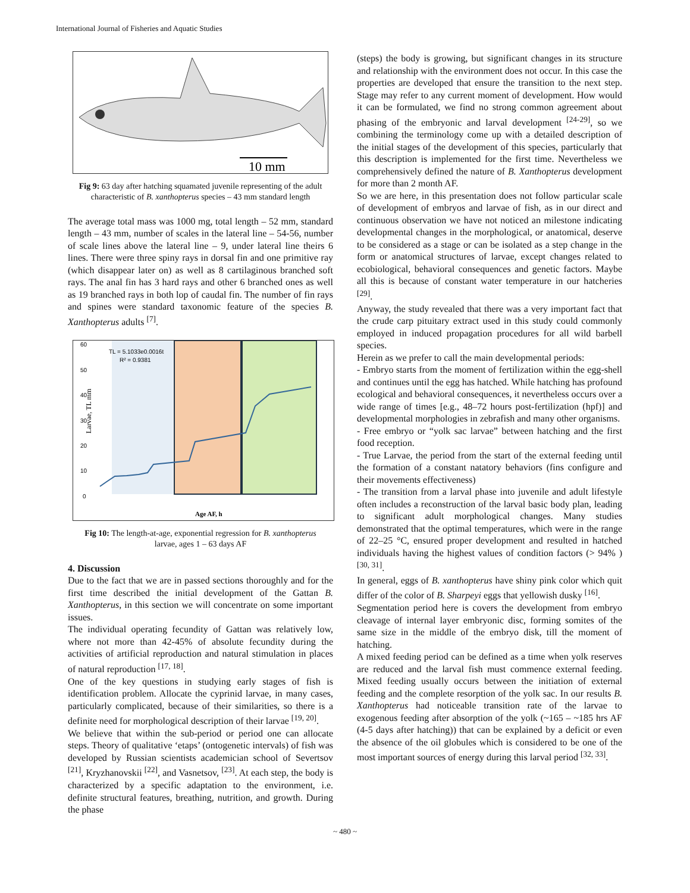International Journal of Fisheries and Aquatic Studies
10 mm
Fig 9: 63 day after hatching squamated juvenile representing of the adult characteristic of B. xanthopterus species – 43 mm standard length
The average total mass was 1000 mg, total length – 52 mm, standard length – 43 mm, number of scales in the lateral line – 54-56, number of scale lines above the lateral line – 9, under lateral line theirs 6 lines. There were three spiny rays in dorsal fin and one primitive ray (which disappear later on) as well as 8 cartilaginous branched soft rays. The anal fin has 3 hard rays and other 6 branched ones as well as 19 branched rays in both lop of caudal fin. The number of fin rays and spines were standard taxonomic feature of the species B. Xanthopterus adults <sup>[7]</sup>.
60
50
40
30
20
10
0
TL = 5.1033e0.0016t
R² = 0.9381
Larvae, TL mm
Age AF, h
Fig 10: The length-at-age, exponential regression for B. xanthopterus larvae, ages 1 – 63 days AF
4. Discussion
Due to the fact that we are in passed sections thoroughly and for the first time described the initial development of the Gattan B. Xanthopterus, in this section we will concentrate on some important issues.
The individual operating fecundity of Gattan was relatively low, where not more than 42-45% of absolute fecundity during the activities of artificial reproduction and natural stimulation in places of natural reproduction <sup>[17, 18]</sup>.
One of the key questions in studying early stages of fish is identification problem. Allocate the cyprinid larvae, in many cases, particularly complicated, because of their similarities, so there is a definite need for morphological description of their larvae <sup>[19, 20]</sup>.
We believe that within the sub-period or period one can allocate steps. Theory of qualitative ‘etaps’ (ontogenetic intervals) of fish was developed by Russian scientists academician school of Severtsov <sup>[21]</sup>, Kryzhanovskii <sup>[22]</sup>, and Vasnetsov, <sup>[23]</sup>. At each step, the body is characterized by a specific adaptation to the environment, i.e. definite structural features, breathing, nutrition, and growth. During the phase
(steps) the body is growing, but significant changes in its structure and relationship with the environment does not occur. In this case the properties are developed that ensure the transition to the next step. Stage may refer to any current moment of development. How would it can be formulated, we find no strong common agreement about phasing of the embryonic and larval development <sup>[24-29]</sup>, so we combining the terminology come up with a detailed description of the initial stages of the development of this species, particularly that this description is implemented for the first time. Nevertheless we comprehensively defined the nature of B. Xanthopterus development for more than 2 month AF.
So we are here, in this presentation does not follow particular scale of development of embryos and larvae of fish, as in our direct and continuous observation we have not noticed an milestone indicating developmental changes in the morphological, or anatomical, deserve to be considered as a stage or can be isolated as a step change in the form or anatomical structures of larvae, except changes related to ecobiological, behavioral consequences and genetic factors. Maybe all this is because of constant water temperature in our hatcheries <sup>[29]</sup>.
Anyway, the study revealed that there was a very important fact that the crude carp pituitary extract used in this study could commonly employed in induced propagation procedures for all wild barbell species.
Herein as we prefer to call the main developmental periods:
- Embryo starts from the moment of fertilization within the egg-shell and continues until the egg has hatched. While hatching has profound ecological and behavioral consequences, it nevertheless occurs over a wide range of times [e.g., 48–72 hours post-fertilization (hpf)] and developmental morphologies in zebrafish and many other organisms.
- Free embryo or “yolk sac larvae” between hatching and the first food reception.
- True Larvae, the period from the start of the external feeding until the formation of a constant natatory behaviors (fins configure and their movements effectiveness)
- The transition from a larval phase into juvenile and adult lifestyle often includes a reconstruction of the larval basic body plan, leading to significant adult morphological changes. Many studies demonstrated that the optimal temperatures, which were in the range of 22–25 °C, ensured proper development and resulted in hatched individuals having the highest values of condition factors (> 94% ) <sup>[30, 31]</sup>.
In general, eggs of B. xanthopterus have shiny pink color which quit differ of the color of B. Sharpeyi eggs that yellowish dusky <sup>[16]</sup>.
Segmentation period here is covers the development from embryo cleavage of internal layer embryonic disc, forming somites of the same size in the middle of the embryo disk, till the moment of hatching.
A mixed feeding period can be defined as a time when yolk reserves are reduced and the larval fish must commence external feeding. Mixed feeding usually occurs between the initiation of external feeding and the complete resorption of the yolk sac. In our results B. Xanthopterus had noticeable transition rate of the larvae to exogenous feeding after absorption of the yolk (~165 – ~185 hrs AF (4-5 days after hatching)) that can be explained by a deficit or even the absence of the oil globules which is considered to be one of the most important sources of energy during this larval period <sup>[32, 33]</sup>.
~ 480 ~